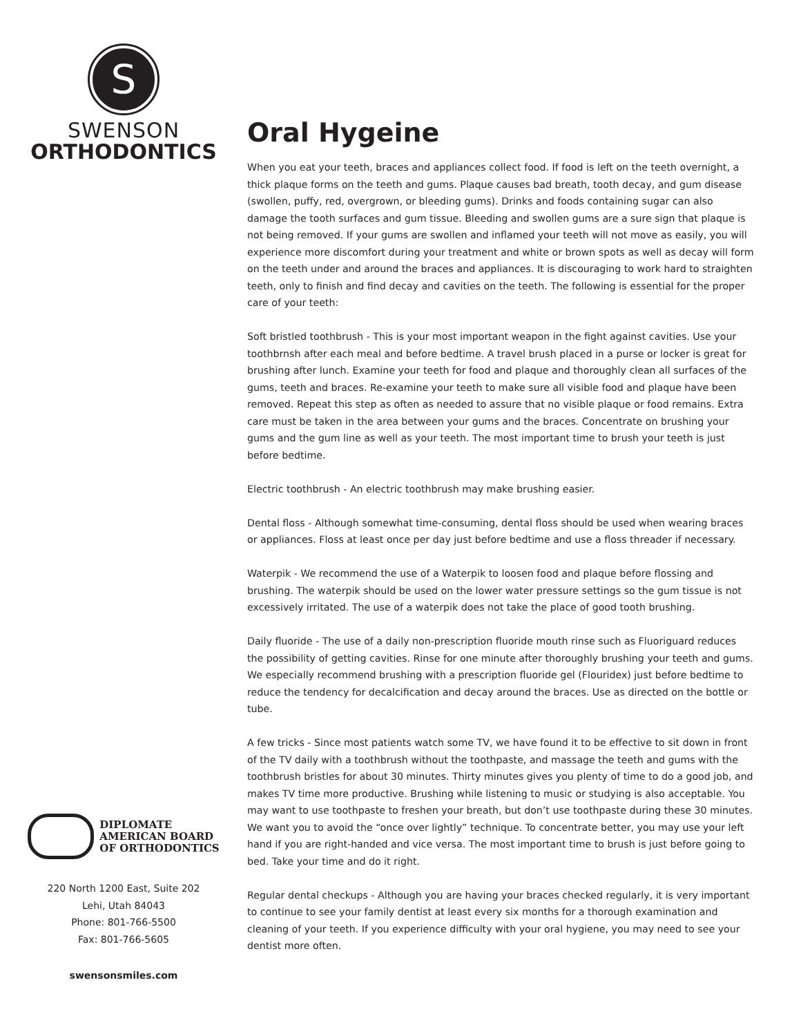S
SWENSON
ORTHODONTICS
DIPLOMATE
AMERICAN BOARD
OF ORTHODONTICS
220 North 1200 East, Suite 202
Lehi, Utah 84043
Phone: 801-766-5500
Fax: 801-766-5605
swensonsmiles.com
Oral Hygeine
When you eat your teeth, braces and appliances collect food. If food is left on the teeth overnight, a thick plaque forms on the teeth and gums. Plaque causes bad breath, tooth decay, and gum disease (swollen, puffy, red, overgrown, or bleeding gums). Drinks and foods containing sugar can also damage the tooth surfaces and gum tissue. Bleeding and swollen gums are a sure sign that plaque is not being removed. If your gums are swollen and inflamed your teeth will not move as easily, you will experience more discomfort during your treatment and white or brown spots as well as decay will form on the teeth under and around the braces and appliances. It is discouraging to work hard to straighten teeth, only to finish and find decay and cavities on the teeth. The following is essential for the proper care of your teeth:
Soft bristled toothbrush - This is your most important weapon in the fight against cavities. Use your toothbrnsh after each meal and before bedtime. A travel brush placed in a purse or locker is great for brushing after lunch. Examine your teeth for food and plaque and thoroughly clean all surfaces of the gums, teeth and braces. Re-examine your teeth to make sure all visible food and plaque have been removed. Repeat this step as often as needed to assure that no visible plaque or food remains. Extra care must be taken in the area between your gums and the braces. Concentrate on brushing your gums and the gum line as well as your teeth. The most important time to brush your teeth is just before bedtime.
Electric toothbrush - An electric toothbrush may make brushing easier.
Dental floss - Although somewhat time-consuming, dental floss should be used when wearing braces or appliances. Floss at least once per day just before bedtime and use a floss threader if necessary.
Waterpik - We recommend the use of a Waterpik to loosen food and plaque before flossing and brushing. The waterpik should be used on the lower water pressure settings so the gum tissue is not excessively irritated. The use of a waterpik does not take the place of good tooth brushing.
Daily fluoride - The use of a daily non-prescription fluoride mouth rinse such as Fluoriguard reduces the possibility of getting cavities. Rinse for one minute after thoroughly brushing your teeth and gums. We especially recommend brushing with a prescription fluoride gel (Flouridex) just before bedtime to reduce the tendency for decalcification and decay around the braces. Use as directed on the bottle or tube.
A few tricks - Since most patients watch some TV, we have found it to be effective to sit down in front of the TV daily with a toothbrush without the toothpaste, and massage the teeth and gums with the toothbrush bristles for about 30 minutes. Thirty minutes gives you plenty of time to do a good job, and makes TV time more productive. Brushing while listening to music or studying is also acceptable. You may want to use toothpaste to freshen your breath, but don’t use toothpaste during these 30 minutes. We want you to avoid the “once over lightly” technique. To concentrate better, you may use your left hand if you are right-handed and vice versa. The most important time to brush is just before going to bed. Take your time and do it right.
Regular dental checkups - Although you are having your braces checked regularly, it is very important to continue to see your family dentist at least every six months for a thorough examination and cleaning of your teeth. If you experience difficulty with your oral hygiene, you may need to see your dentist more often.